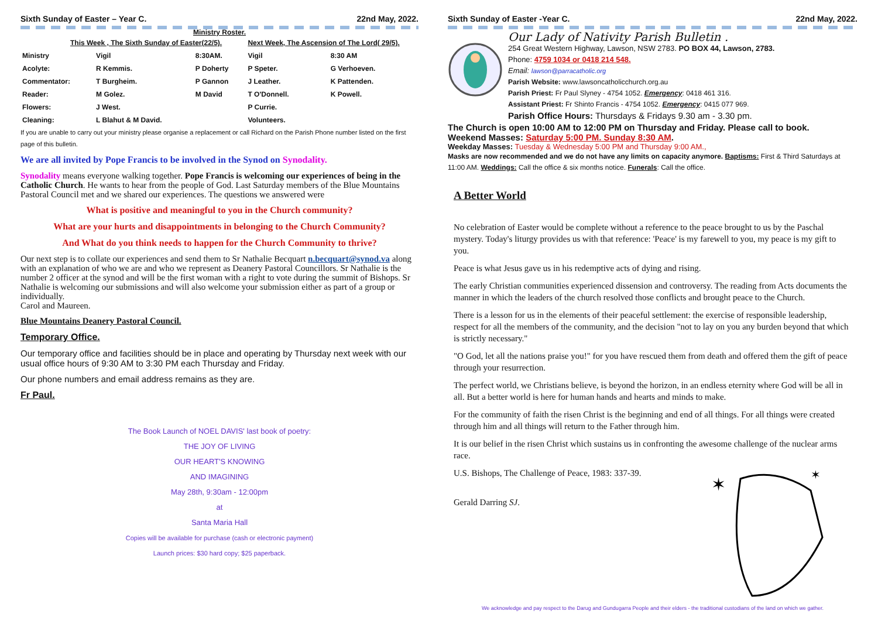Sixth Sunday of Easter – Year C. 22nd May, 2022.
Ministry Roster.
| This Week , The Sixth Sunday of Easter(22/5). | | | Next Week, The Ascension of The Lord( 29/5). | |
| --- | --- | --- | --- | --- |
| Ministry | Vigil | 8:30AM. | Vigil | 8:30 AM |
| Acolyte: | R Kemmis. | P Doherty | P Speter. | G Verhoeven. |
| Commentator: | T Burgheim. | P Gannon | J Leather. | K Pattenden. |
| Reader: | M Golez. | M David | T O'Donnell. | K Powell. |
| Flowers: | J West. | | P Currie. | |
| Cleaning: | L Blahut & M David. | | Volunteers. | |
If you are unable to carry out your ministry please organise a replacement or call Richard on the Parish Phone number listed on the first page of this bulletin.
We are all invited by Pope Francis to be involved in the Synod on Synodality.
Synodality means everyone walking together. Pope Francis is welcoming our experiences of being in the Catholic Church. He wants to hear from the people of God. Last Saturday members of the Blue Mountains Pastoral Council met and we shared our experiences. The questions we answered were
What is positive and meaningful to you in the Church community?
What are your hurts and disappointments in belonging to the Church Community?
And What do you think needs to happen for the Church Community to thrive?
Our next step is to collate our experiences and send them to Sr Nathalie Becquart n.becquart@synod.va along with an explanation of who we are and who we represent as Deanery Pastoral Councillors. Sr Nathalie is the number 2 officer at the synod and will be the first woman with a right to vote during the summit of Bishops. Sr Nathalie is welcoming our submissions and will also welcome your submission either as part of a group or individually.
Carol and Maureen.
Blue Mountains Deanery Pastoral Council.
Temporary Office.
Our temporary office and facilities should be in place and operating by Thursday next week with our usual office hours of 9:30 AM to 3:30 PM each Thursday and Friday.
Our phone numbers and email address remains as they are.
Fr Paul.
The Book Launch of NOEL DAVIS' last book of poetry:
THE JOY OF LIVING
OUR HEART'S KNOWING
AND IMAGINING
May 28th, 9:30am - 12:00pm
at
Santa Maria Hall
Copies will be available for purchase (cash or electronic payment)
Launch prices: $30 hard copy; $25 paperback.
Sixth Sunday of Easter -Year C. 22nd May, 2022.
Our Lady of Nativity Parish Bulletin .
254 Great Western Highway, Lawson, NSW 2783. PO BOX 44, Lawson, 2783.
Phone: 4759 1034 or 0418 214 548.
Email: lawson@parracatholic.org
Parish Website: www.lawsoncatholicchurch.org.au
Parish Priest: Fr Paul Slyney - 4754 1052. Emergency: 0418 461 316.
Assistant Priest: Fr Shinto Francis - 4754 1052. Emergency: 0415 077 969.
Parish Office Hours: Thursdays & Fridays 9.30 am - 3.30 pm.
The Church is open 10:00 AM to 12:00 PM on Thursday and Friday. Please call to book.
Weekend Masses: Saturday 5:00 PM. Sunday 8:30 AM.
Weekday Masses: Tuesday & Wednesday 5:00 PM and Thursday 9:00 AM.,
Masks are now recommended and we do not have any limits on capacity anymore. Baptisms: First & Third Saturdays at 11:00 AM. Weddings: Call the office & six months notice. Funerals: Call the office.
A Better World
No celebration of Easter would be complete without a reference to the peace brought to us by the Paschal mystery. Today's liturgy provides us with that reference: 'Peace' is my farewell to you, my peace is my gift to you.
Peace is what Jesus gave us in his redemptive acts of dying and rising.
The early Christian communities experienced dissension and controversy. The reading from Acts documents the manner in which the leaders of the church resolved those conflicts and brought peace to the Church.
There is a lesson for us in the elements of their peaceful settlement: the exercise of responsible leadership, respect for all the members of the community, and the decision "not to lay on you any burden beyond that which is strictly necessary."
"O God, let all the nations praise you!" for you have rescued them from death and offered them the gift of peace through your resurrection.
The perfect world, we Christians believe, is beyond the horizon, in an endless eternity where God will be all in all. But a better world is here for human hands and hearts and minds to make.
For the community of faith the risen Christ is the beginning and end of all things. For all things were created through him and all things will return to the Father through him.
It is our belief in the risen Christ which sustains us in confronting the awesome challenge of the nuclear arms race.
U.S. Bishops, The Challenge of Peace, 1983: 337-39.
Gerald Darring SJ.
✶
✶
We acknowledge and pay respect to the Darug and Gundugarra People and their elders - the traditional custodians of the land on which we gather.